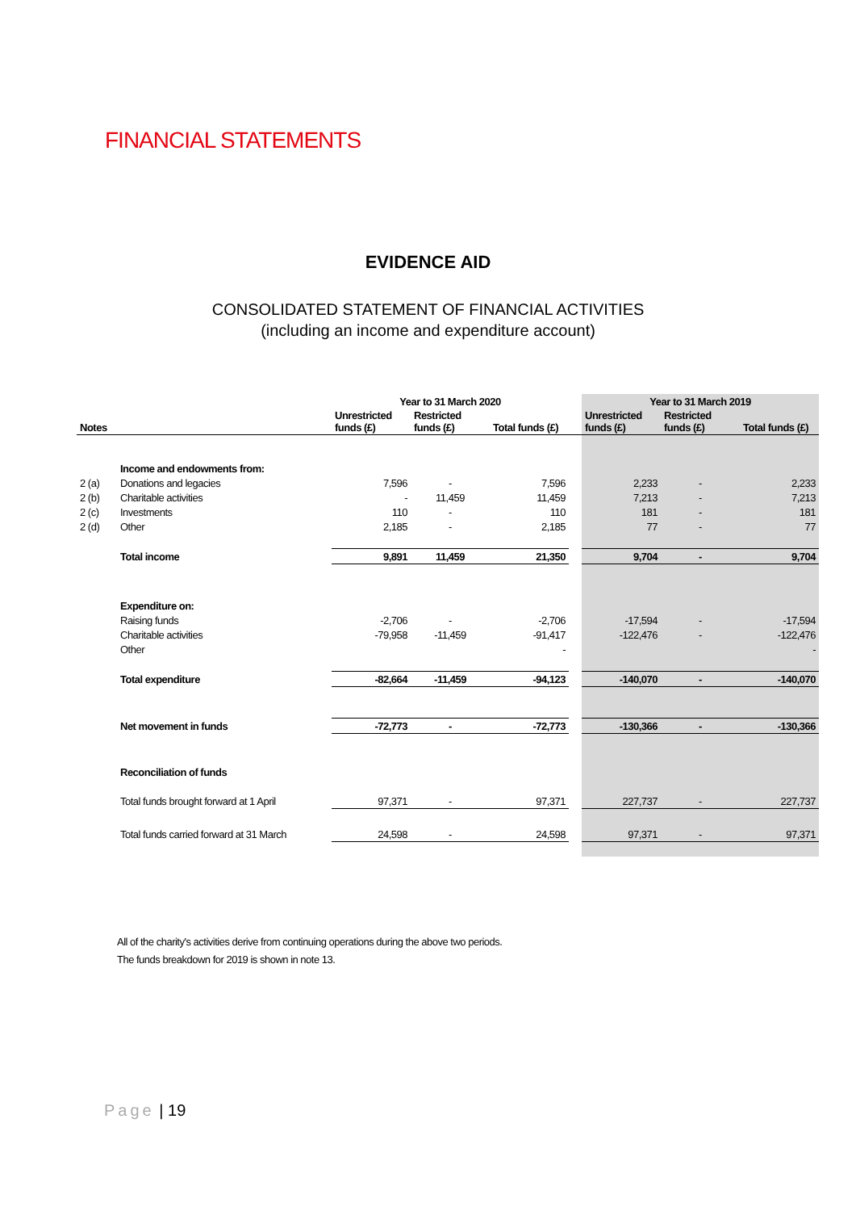FINANCIAL STATEMENTS
EVIDENCE AID
CONSOLIDATED STATEMENT OF FINANCIAL ACTIVITIES
(including an income and expenditure account)
| | | Year to 31 March 2020 | | | | Year to 31 March 2019 | | |
| Notes | | Unrestricted funds (£) | Restricted funds (£) | Total funds (£) | | Unrestricted funds (£) | Restricted funds (£) | Total funds (£) |
| | Income and endowments from: | | | | | | | |
| 2 (a) | Donations and legacies | 7,596 | - | 7,596 | | 2,233 | - | 2,233 |
| 2 (b) | Charitable activities | - | 11,459 | 11,459 | | 7,213 | - | 7,213 |
| 2 (c) | Investments | 110 | - | 110 | | 181 | - | 181 |
| 2 (d) | Other | 2,185 | - | 2,185 | | 77 | - | 77 |
| | Total income | 9,891 | 11,459 | 21,350 | | 9,704 | - | 9,704 |
| | Expenditure on: | | | | | | | |
| | Raising funds | -2,706 | - | -2,706 | | -17,594 | - | -17,594 |
| | Charitable activities | -79,958 | -11,459 | -91,417 | | -122,476 | - | -122,476 |
| | Other | | | - | | | | - |
| | Total expenditure | -82,664 | -11,459 | -94,123 | | -140,070 | - | -140,070 |
| | Net movement in funds | -72,773 | - | -72,773 | | -130,366 | - | -130,366 |
| | Reconciliation of funds | | | | | | | |
| | Total funds brought forward at 1 April | 97,371 | - | 97,371 | | 227,737 | - | 227,737 |
| | Total funds carried forward at 31 March | 24,598 | - | 24,598 | | 97,371 | - | 97,371 |
All of the charity's activities derive from continuing operations during the above two periods.
The funds breakdown for 2019 is shown in note 13.
Page | 19